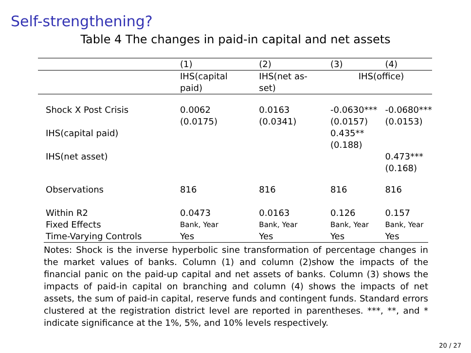Self-strengthening?
Table 4 The changes in paid-in capital and net assets
| | (1) | (2) | (3) | (4) |
| | IHS(capital paid) | IHS(net as-set) | IHS(office) | |
| Shock X Post Crisis | 0.0062 (0.0175) | 0.0163 (0.0341) | -0.0630*** (0.0157) | -0.0680*** (0.0153) |
| IHS(capital paid) | | | 0.435** (0.188) | |
| IHS(net asset) | | | | 0.473*** (0.168) |
| Observations | 816 | 816 | 816 | 816 |
| Within R2 | 0.0473 | 0.0163 | 0.126 | 0.157 |
| Fixed Effects | Bank, Year | Bank, Year | Bank, Year | Bank, Year |
| Time-Varying Controls | Yes | Yes | Yes | Yes |
Notes: Shock is the inverse hyperbolic sine transformation of percentage changes in the market values of banks. Column (1) and column (2)show the impacts of the financial panic on the paid-up capital and net assets of banks. Column (3) shows the impacts of paid-in capital on branching and column (4) shows the impacts of net assets, the sum of paid-in capital, reserve funds and contingent funds. Standard errors clustered at the registration district level are reported in parentheses. ***, **, and * indicate significance at the 1%, 5%, and 10% levels respectively.
20 / 27